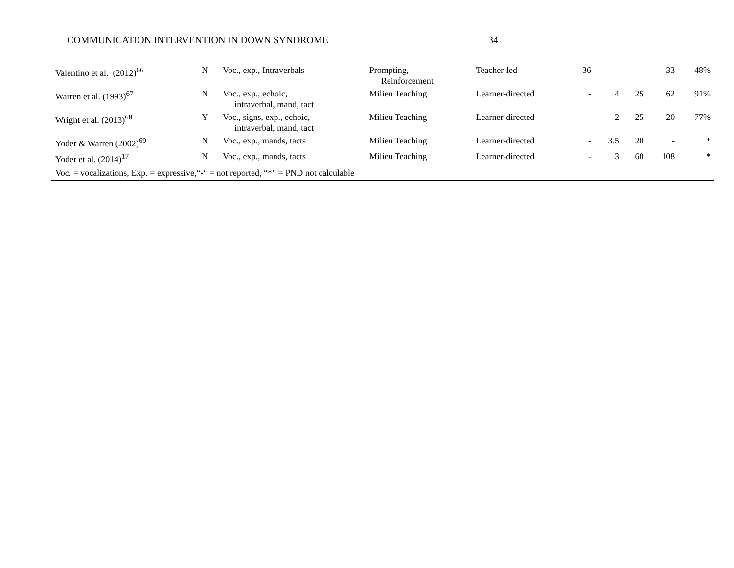COMMUNICATION INTERVENTION IN DOWN SYNDROME 34
| Valentino et al. (2012)<sup>66</sup> | N | Voc., exp., Intraverbals | Prompting, Reinforcement | Teacher-led | 36 | - | - | 33 | 48% |
| Warren et al. (1993)<sup>67</sup> | N | Voc., exp., echoic, intraverbal, mand, tact | Milieu Teaching | Learner-directed | - | 4 | 25 | 62 | 91% |
| Wright et al. (2013)<sup>68</sup> | Y | Voc., signs, exp., echoic, intraverbal, mand, tact | Milieu Teaching | Learner-directed | - | 2 | 25 | 20 | 77% |
| Yoder & Warren (2002)<sup>69</sup> | N | Voc., exp., mands, tacts | Milieu Teaching | Learner-directed | - | 3.5 | 20 | - | * |
| Yoder et al. (2014)<sup>17</sup> | N | Voc., exp., mands, tacts | Milieu Teaching | Learner-directed | - | 3 | 60 | 108 | * |
| Voc. = vocalizations, Exp. = expressive,“-“ = not reported, “*” = PND not calculable | | | | | | | | | |